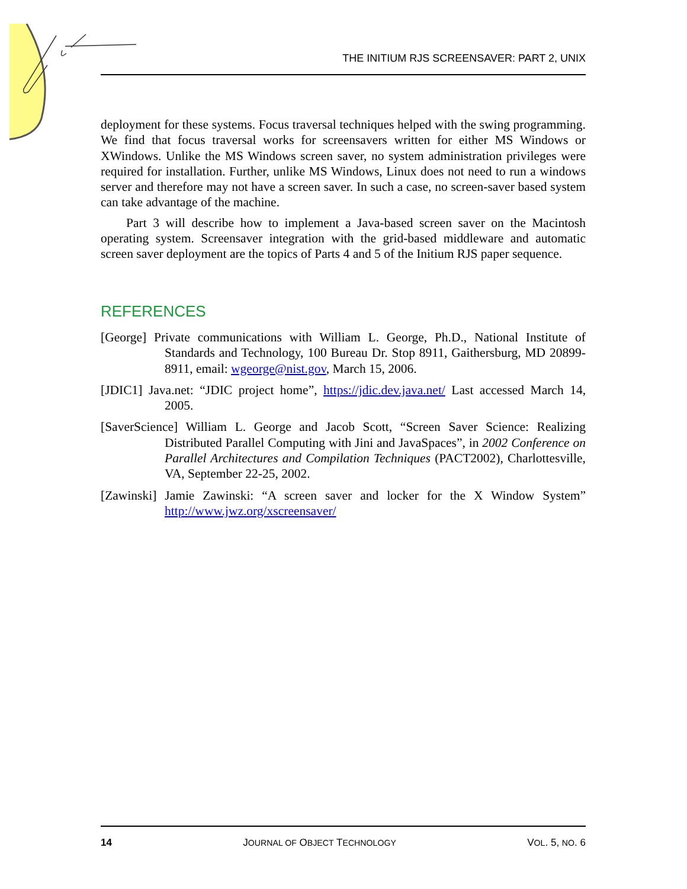THE INITIUM RJS SCREENSAVER: PART 2, UNIX
deployment for these systems. Focus traversal techniques helped with the swing programming. We find that focus traversal works for screensavers written for either MS Windows or XWindows. Unlike the MS Windows screen saver, no system administration privileges were required for installation. Further, unlike MS Windows, Linux does not need to run a windows server and therefore may not have a screen saver. In such a case, no screen-saver based system can take advantage of the machine.
Part 3 will describe how to implement a Java-based screen saver on the Macintosh operating system. Screensaver integration with the grid-based middleware and automatic screen saver deployment are the topics of Parts 4 and 5 of the Initium RJS paper sequence.
REFERENCES
[George] Private communications with William L. George, Ph.D., National Institute of Standards and Technology, 100 Bureau Dr. Stop 8911, Gaithersburg, MD 20899-8911, email: wgeorge@nist.gov, March 15, 2006.
[JDIC1] Java.net: “JDIC project home”, https://jdic.dev.java.net/ Last accessed March 14, 2005.
[SaverScience] William L. George and Jacob Scott, “Screen Saver Science: Realizing Distributed Parallel Computing with Jini and JavaSpaces”, in 2002 Conference on Parallel Architectures and Compilation Techniques (PACT2002), Charlottesville, VA, September 22-25, 2002.
[Zawinski] Jamie Zawinski: “A screen saver and locker for the X Window System” http://www.jwz.org/xscreensaver/
14 JOURNAL OF OBJECT TECHNOLOGY VOL. 5, NO. 6